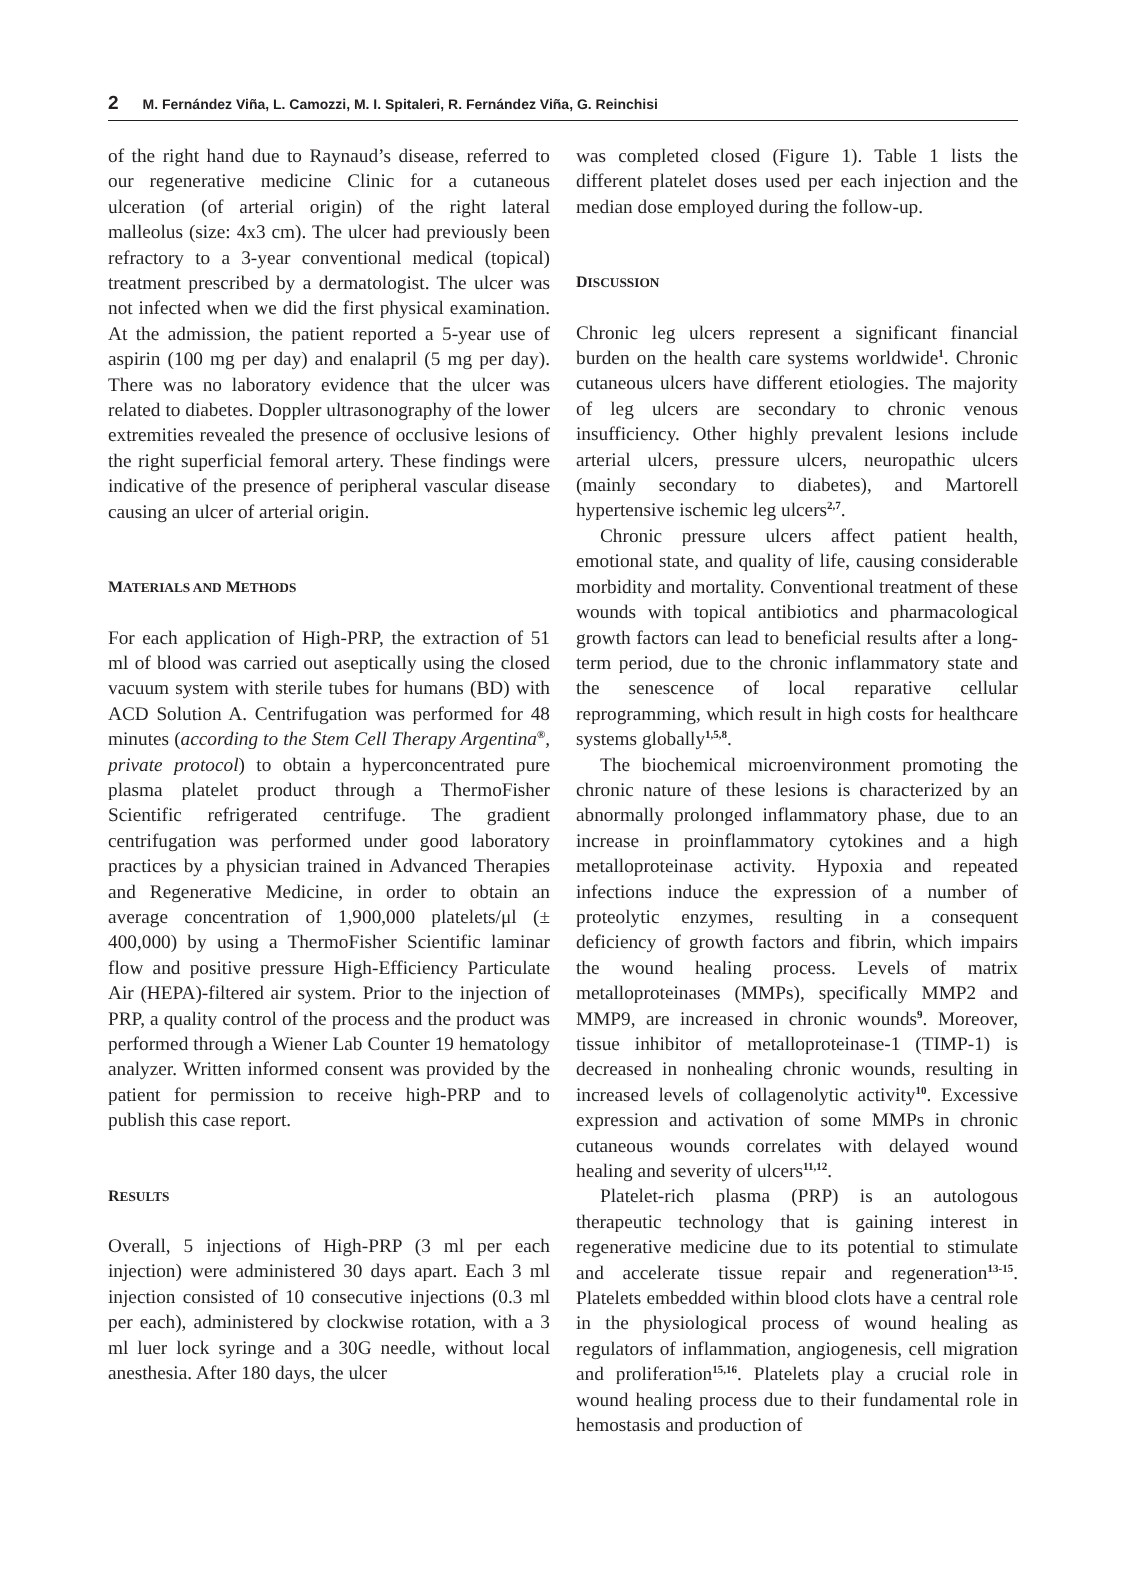2 M. Fernández Viña, L. Camozzi, M. I. Spitaleri, R. Fernández Viña, G. Reinchisi
of the right hand due to Raynaud’s disease, referred to our regenerative medicine Clinic for a cutaneous ulceration (of arterial origin) of the right lateral malleolus (size: 4x3 cm). The ulcer had previously been refractory to a 3-year conventional medical (topical) treatment prescribed by a dermatologist. The ulcer was not infected when we did the first physical examination. At the admission, the patient reported a 5-year use of aspirin (100 mg per day) and enalapril (5 mg per day). There was no laboratory evidence that the ulcer was related to diabetes. Doppler ultrasonography of the lower extremities revealed the presence of occlusive lesions of the right superficial femoral artery. These findings were indicative of the presence of peripheral vascular disease causing an ulcer of arterial origin.
MATERIALS AND METHODS
For each application of High-PRP, the extraction of 51 ml of blood was carried out aseptically using the closed vacuum system with sterile tubes for humans (BD) with ACD Solution A. Centrifugation was performed for 48 minutes (according to the Stem Cell Therapy Argentina<sup>®</sup>, private protocol) to obtain a hyperconcentrated pure plasma platelet product through a ThermoFisher Scientific refrigerated centrifuge. The gradient centrifugation was performed under good laboratory practices by a physician trained in Advanced Therapies and Regenerative Medicine, in order to obtain an average concentration of 1,900,000 platelets/μl (± 400,000) by using a ThermoFisher Scientific laminar flow and positive pressure High-Efficiency Particulate Air (HEPA)-filtered air system. Prior to the injection of PRP, a quality control of the process and the product was performed through a Wiener Lab Counter 19 hematology analyzer. Written informed consent was provided by the patient for permission to receive high-PRP and to publish this case report.
RESULTS
Overall, 5 injections of High-PRP (3 ml per each injection) were administered 30 days apart. Each 3 ml injection consisted of 10 consecutive injections (0.3 ml per each), administered by clockwise rotation, with a 3 ml luer lock syringe and a 30G needle, without local anesthesia. After 180 days, the ulcer
was completed closed (Figure 1). Table 1 lists the different platelet doses used per each injection and the median dose employed during the follow-up.
DISCUSSION
Chronic leg ulcers represent a significant financial burden on the health care systems worldwide<sup>1</sup>. Chronic cutaneous ulcers have different etiologies. The majority of leg ulcers are secondary to chronic venous insufficiency. Other highly prevalent lesions include arterial ulcers, pressure ulcers, neuropathic ulcers (mainly secondary to diabetes), and Martorell hypertensive ischemic leg ulcers<sup>2,7</sup>.
Chronic pressure ulcers affect patient health, emotional state, and quality of life, causing considerable morbidity and mortality. Conventional treatment of these wounds with topical antibiotics and pharmacological growth factors can lead to beneficial results after a long-term period, due to the chronic inflammatory state and the senescence of local reparative cellular reprogramming, which result in high costs for healthcare systems globally<sup>1,5,8</sup>.
The biochemical microenvironment promoting the chronic nature of these lesions is characterized by an abnormally prolonged inflammatory phase, due to an increase in proinflammatory cytokines and a high metalloproteinase activity. Hypoxia and repeated infections induce the expression of a number of proteolytic enzymes, resulting in a consequent deficiency of growth factors and fibrin, which impairs the wound healing process. Levels of matrix metalloproteinases (MMPs), specifically MMP2 and MMP9, are increased in chronic wounds<sup>9</sup>. Moreover, tissue inhibitor of metalloproteinase-1 (TIMP-1) is decreased in nonhealing chronic wounds, resulting in increased levels of collagenolytic activity<sup>10</sup>. Excessive expression and activation of some MMPs in chronic cutaneous wounds correlates with delayed wound healing and severity of ulcers<sup>11,12</sup>.
Platelet-rich plasma (PRP) is an autologous therapeutic technology that is gaining interest in regenerative medicine due to its potential to stimulate and accelerate tissue repair and regeneration<sup>13-15</sup>. Platelets embedded within blood clots have a central role in the physiological process of wound healing as regulators of inflammation, angiogenesis, cell migration and proliferation<sup>15,16</sup>. Platelets play a crucial role in wound healing process due to their fundamental role in hemostasis and production of